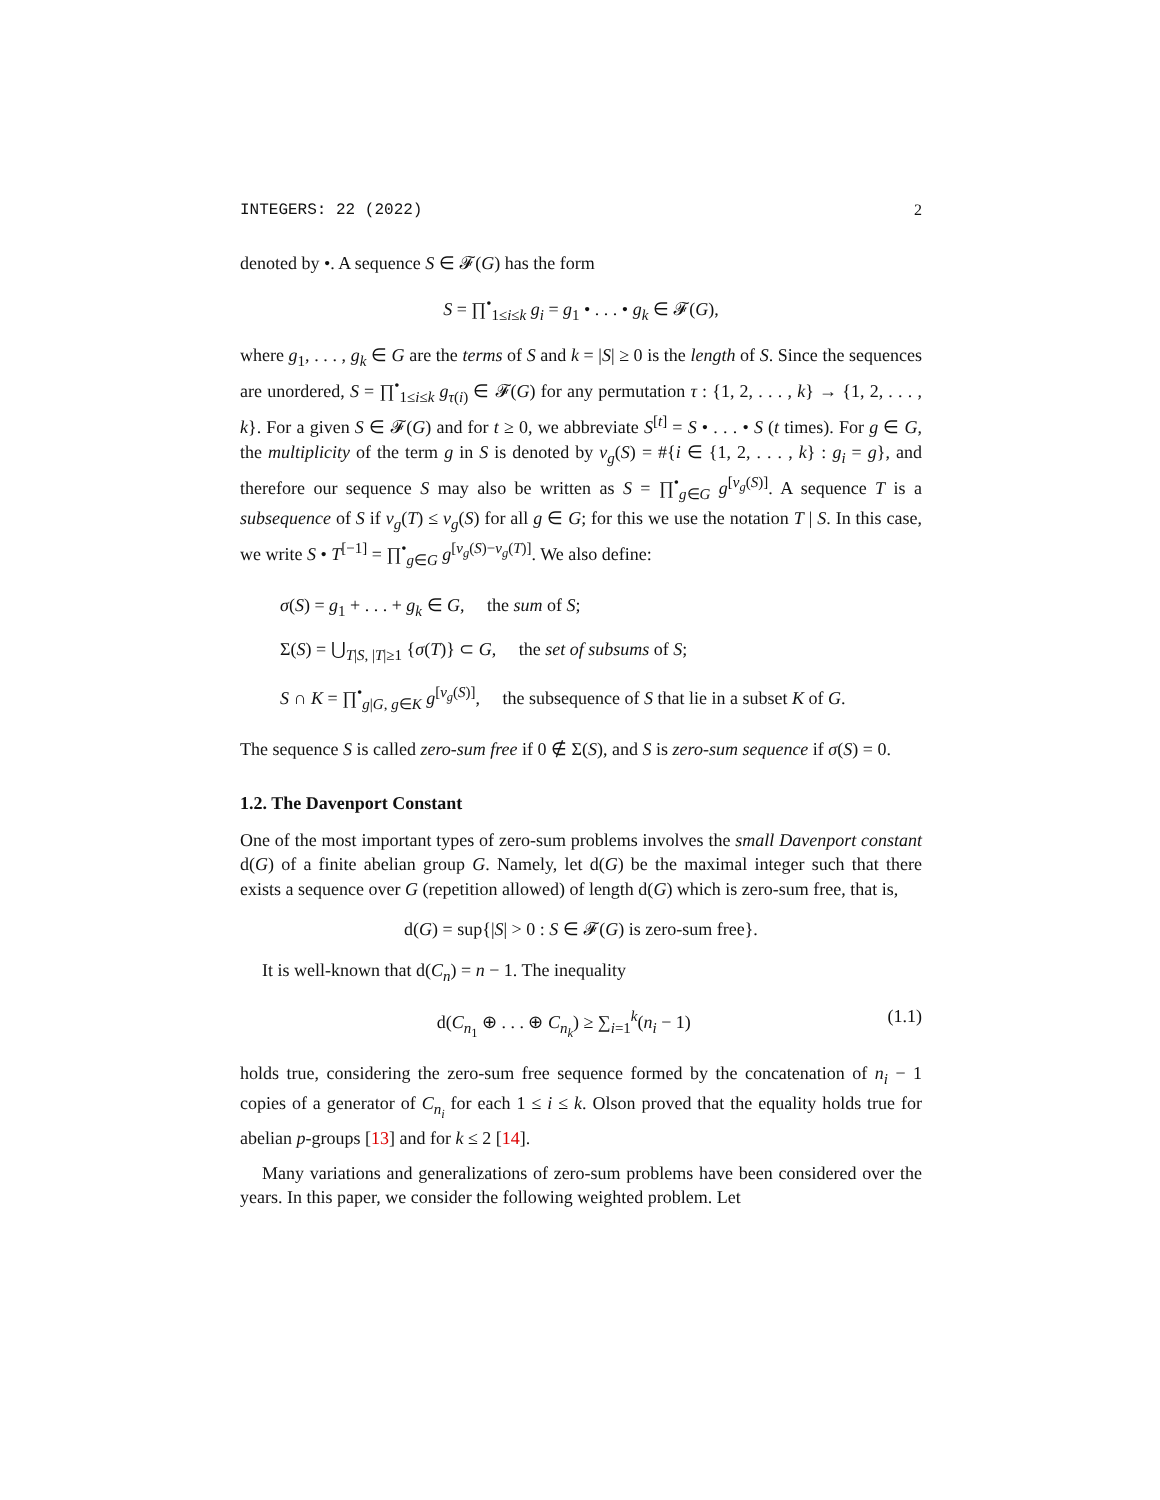INTEGERS: 22 (2022) 2
denoted by •. A sequence S ∈ 𝓕(G) has the form
S = ∏<sup>•</sup><sub>1≤i≤k</sub> g<sub>i</sub> = g<sub>1</sub> • . . . • g<sub>k</sub> ∈ 𝓕(G),
where g<sub>1</sub>, . . . , g<sub>k</sub> ∈ G are the terms of S and k = |S| ≥ 0 is the length of S. Since the sequences are unordered, S = ∏<sup>•</sup><sub>1≤i≤k</sub> g<sub>τ(i)</sub> ∈ 𝓕(G) for any permutation τ : {1, 2, . . . , k} → {1, 2, . . . , k}. For a given S ∈ 𝓕(G) and for t ≥ 0, we abbreviate S<sup>[t]</sup> = S • . . . • S (t times). For g ∈ G, the multiplicity of the term g in S is denoted by v<sub>g</sub>(S) = #{i ∈ {1, 2, . . . , k} : g<sub>i</sub> = g}, and therefore our sequence S may also be written as S = ∏<sup>•</sup><sub>g∈G</sub> g<sup>[v<sub>g</sub>(S)]</sup>. A sequence T is a subsequence of S if v<sub>g</sub>(T) ≤ v<sub>g</sub>(S) for all g ∈ G; for this we use the notation T | S. In this case, we write S • T<sup>[−1]</sup> = ∏<sup>•</sup><sub>g∈G</sub> g<sup>[v<sub>g</sub>(S)−v<sub>g</sub>(T)]</sup>. We also define:
σ(S) = g<sub>1</sub> + . . . + g<sub>k</sub> ∈ G, the sum of S;
Σ(S) = ⋃<sub>T|S, |T|≥1</sub> {σ(T)} ⊂ G, the set of subsums of S;
S ∩ K = ∏<sup>•</sup><sub>g|G, g∈K</sub> g<sup>[v<sub>g</sub>(S)]</sup>, the subsequence of S that lie in a subset K of G.
The sequence S is called zero-sum free if 0 ∉ Σ(S), and S is zero-sum sequence if σ(S) = 0.
1.2. The Davenport Constant
One of the most important types of zero-sum problems involves the small Davenport constant d(G) of a finite abelian group G. Namely, let d(G) be the maximal integer such that there exists a sequence over G (repetition allowed) of length d(G) which is zero-sum free, that is,
d(G) = sup{|S| > 0 : S ∈ 𝓕(G) is zero-sum free}.
It is well-known that d(C<sub>n</sub>) = n − 1. The inequality
d(C<sub>n<sub>1</sub></sub> ⊕ . . . ⊕ C<sub>n<sub>k</sub></sub>) ≥ ∑<sub>i=1</sub><sup>k</sup>(n<sub>i</sub> − 1) (1.1)
holds true, considering the zero-sum free sequence formed by the concatenation of n<sub>i</sub> − 1 copies of a generator of C<sub>n<sub>i</sub></sub> for each 1 ≤ i ≤ k. Olson proved that the equality holds true for abelian p-groups [13] and for k ≤ 2 [14].
Many variations and generalizations of zero-sum problems have been considered over the years. In this paper, we consider the following weighted problem. Let